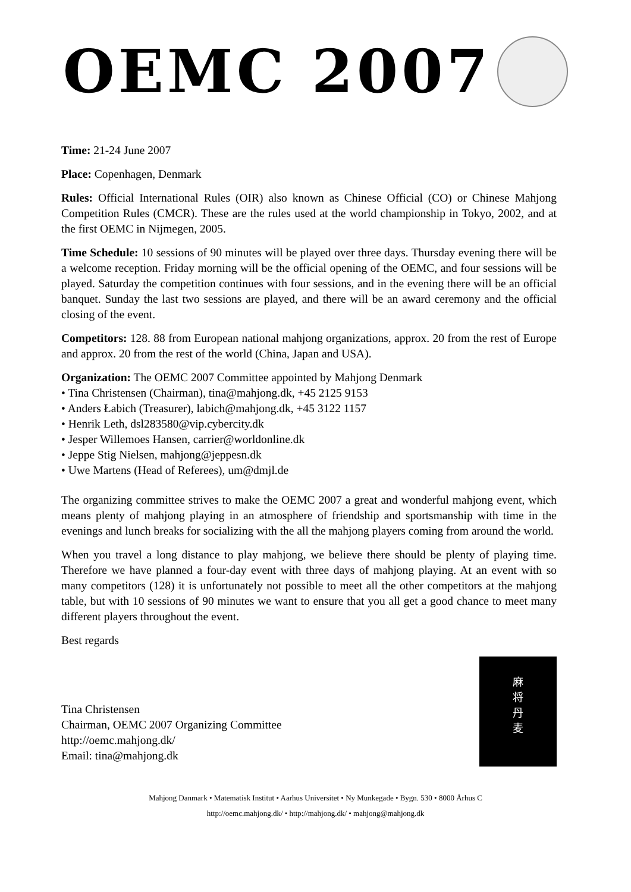OEMC 2007
Time: 21-24 June 2007
Place: Copenhagen, Denmark
Rules: Official International Rules (OIR) also known as Chinese Official (CO) or Chinese Mahjong Competition Rules (CMCR). These are the rules used at the world championship in Tokyo, 2002, and at the first OEMC in Nijmegen, 2005.
Time Schedule: 10 sessions of 90 minutes will be played over three days. Thursday evening there will be a welcome reception. Friday morning will be the official opening of the OEMC, and four sessions will be played. Saturday the competition continues with four sessions, and in the evening there will be an official banquet. Sunday the last two sessions are played, and there will be an award ceremony and the official closing of the event.
Competitors: 128. 88 from European national mahjong organizations, approx. 20 from the rest of Europe and approx. 20 from the rest of the world (China, Japan and USA).
Organization: The OEMC 2007 Committee appointed by Mahjong Denmark
• Tina Christensen (Chairman), tina@mahjong.dk, +45 2125 9153
• Anders Łabich (Treasurer), labich@mahjong.dk, +45 3122 1157
• Henrik Leth, dsl283580@vip.cybercity.dk
• Jesper Willemoes Hansen, carrier@worldonline.dk
• Jeppe Stig Nielsen, mahjong@jeppesn.dk
• Uwe Martens (Head of Referees), um@dmjl.de
The organizing committee strives to make the OEMC 2007 a great and wonderful mahjong event, which means plenty of mahjong playing in an atmosphere of friendship and sportsmanship with time in the evenings and lunch breaks for socializing with the all the mahjong players coming from around the world.
When you travel a long distance to play mahjong, we believe there should be plenty of playing time. Therefore we have planned a four-day event with three days of mahjong playing. At an event with so many competitors (128) it is unfortunately not possible to meet all the other competitors at the mahjong table, but with 10 sessions of 90 minutes we want to ensure that you all get a good chance to meet many different players throughout the event.
Best regards
Tina Christensen
Chairman, OEMC 2007 Organizing Committee
http://oemc.mahjong.dk/
Email: tina@mahjong.dk
麻
将
丹
麦
Mahjong Danmark • Matematisk Institut • Aarhus Universitet • Ny Munkegade • Bygn. 530 • 8000 Århus C
http://oemc.mahjong.dk/ • http://mahjong.dk/ • mahjong@mahjong.dk